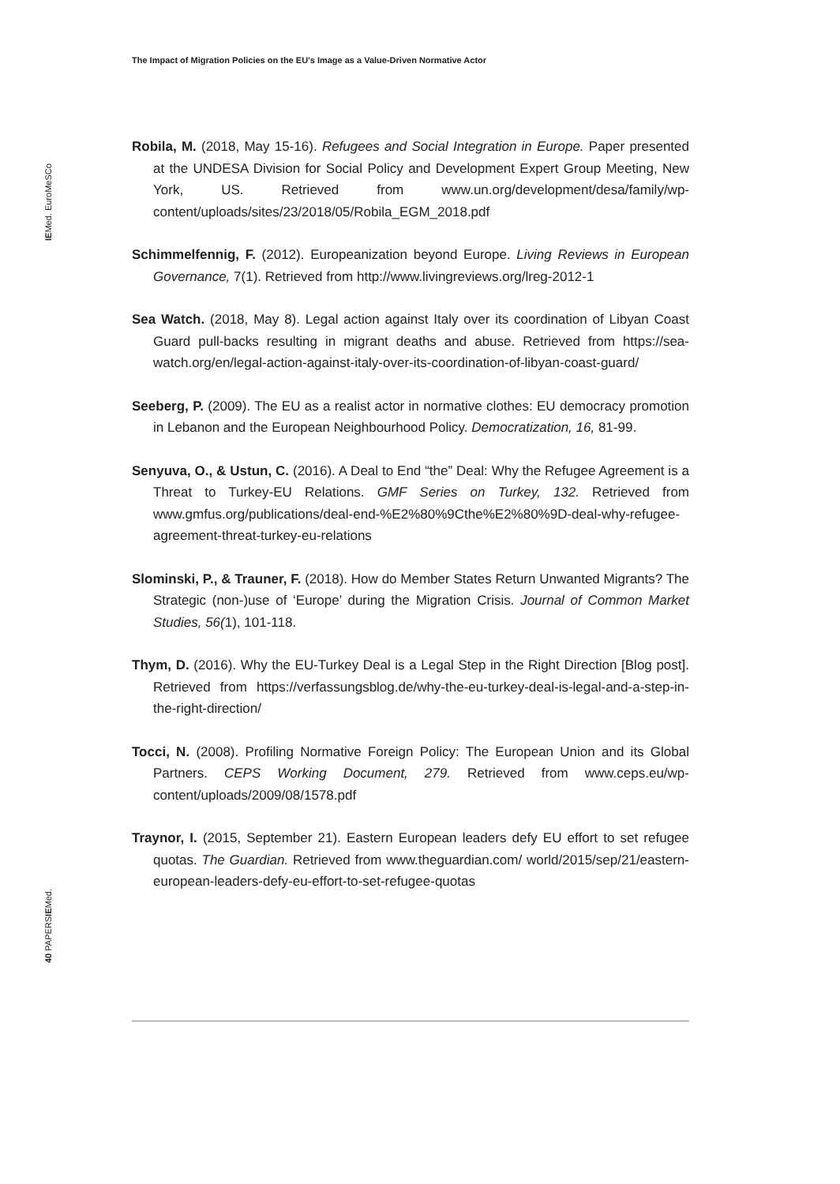The Impact of Migration Policies on the EU’s Image as a Value-Driven Normative Actor
IEMed. EuroMeSCo
40 PAPERSIEMed.
Robila, M. (2018, May 15-16). Refugees and Social Integration in Europe. Paper presented at the UNDESA Division for Social Policy and Development Expert Group Meeting, New York, US. Retrieved from www.un.org/development/desa/family/wp-content/uploads/sites/23/2018/05/Robila_EGM_2018.pdf
Schimmelfennig, F. (2012). Europeanization beyond Europe. Living Reviews in European Governance, 7(1). Retrieved from http://www.livingreviews.org/lreg-2012-1
Sea Watch. (2018, May 8). Legal action against Italy over its coordination of Libyan Coast Guard pull-backs resulting in migrant deaths and abuse. Retrieved from https://sea-watch.org/en/legal-action-against-italy-over-its-coordination-of-libyan-coast-guard/
Seeberg, P. (2009). The EU as a realist actor in normative clothes: EU democracy promotion in Lebanon and the European Neighbourhood Policy. Democratization, 16, 81-99.
Senyuva, O., & Ustun, C. (2016). A Deal to End “the” Deal: Why the Refugee Agreement is a Threat to Turkey-EU Relations. GMF Series on Turkey, 132. Retrieved from www.gmfus.org/publications/deal-end-%E2%80%9Cthe%E2%80%9D-deal-why-refugee-agreement-threat-turkey-eu-relations
Slominski, P., & Trauner, F. (2018). How do Member States Return Unwanted Migrants? The Strategic (non-)use of ‘Europe’ during the Migration Crisis. Journal of Common Market Studies, 56(1), 101-118.
Thym, D. (2016). Why the EU-Turkey Deal is a Legal Step in the Right Direction [Blog post]. Retrieved from https://verfassungsblog.de/why-the-eu-turkey-deal-is-legal-and-a-step-in-the-right-direction/
Tocci, N. (2008). Profiling Normative Foreign Policy: The European Union and its Global Partners. CEPS Working Document, 279. Retrieved from www.ceps.eu/wp-content/uploads/2009/08/1578.pdf
Traynor, I. (2015, September 21). Eastern European leaders defy EU effort to set refugee quotas. The Guardian. Retrieved from www.theguardian.com/ world/2015/sep/21/eastern-european-leaders-defy-eu-effort-to-set-refugee-quotas